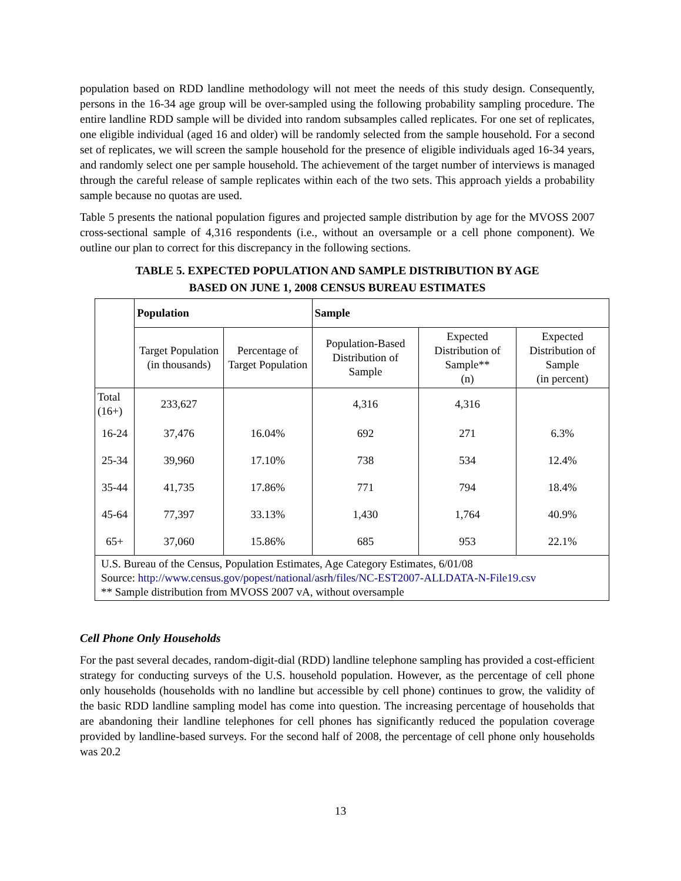population based on RDD landline methodology will not meet the needs of this study design. Consequently, persons in the 16-34 age group will be over-sampled using the following probability sampling procedure. The entire landline RDD sample will be divided into random subsamples called replicates. For one set of replicates, one eligible individual (aged 16 and older) will be randomly selected from the sample household. For a second set of replicates, we will screen the sample household for the presence of eligible individuals aged 16-34 years, and randomly select one per sample household. The achievement of the target number of interviews is managed through the careful release of sample replicates within each of the two sets. This approach yields a probability sample because no quotas are used.
Table 5 presents the national population figures and projected sample distribution by age for the MVOSS 2007 cross-sectional sample of 4,316 respondents (i.e., without an oversample or a cell phone component). We outline our plan to correct for this discrepancy in the following sections.
TABLE 5. EXPECTED POPULATION AND SAMPLE DISTRIBUTION BY AGE
BASED ON JUNE 1, 2008 CENSUS BUREAU ESTIMATES
| | Population | | Sample | | |
| --- | --- | --- | --- | --- | --- |
| | Target Population (in thousands) | Percentage of Target Population | Population-Based Distribution of Sample | Expected Distribution of Sample** (n) | Expected Distribution of Sample (in percent) |
| Total (16+) | 233,627 | | 4,316 | 4,316 | |
| 16-24 | 37,476 | 16.04% | 692 | 271 | 6.3% |
| 25-34 | 39,960 | 17.10% | 738 | 534 | 12.4% |
| 35-44 | 41,735 | 17.86% | 771 | 794 | 18.4% |
| 45-64 | 77,397 | 33.13% | 1,430 | 1,764 | 40.9% |
| 65+ | 37,060 | 15.86% | 685 | 953 | 22.1% |
| U.S. Bureau of the Census, Population Estimates, Age Category Estimates, 6/01/08 Source: http://www.census.gov/popest/national/asrh/files/NC-EST2007-ALLDATA-N-File19.csv ** Sample distribution from MVOSS 2007 vA, without oversample | | | | | |
Cell Phone Only Households
For the past several decades, random-digit-dial (RDD) landline telephone sampling has provided a cost-efficient strategy for conducting surveys of the U.S. household population. However, as the percentage of cell phone only households (households with no landline but accessible by cell phone) continues to grow, the validity of the basic RDD landline sampling model has come into question. The increasing percentage of households that are abandoning their landline telephones for cell phones has significantly reduced the population coverage provided by landline-based surveys. For the second half of 2008, the percentage of cell phone only households was 20.2
13